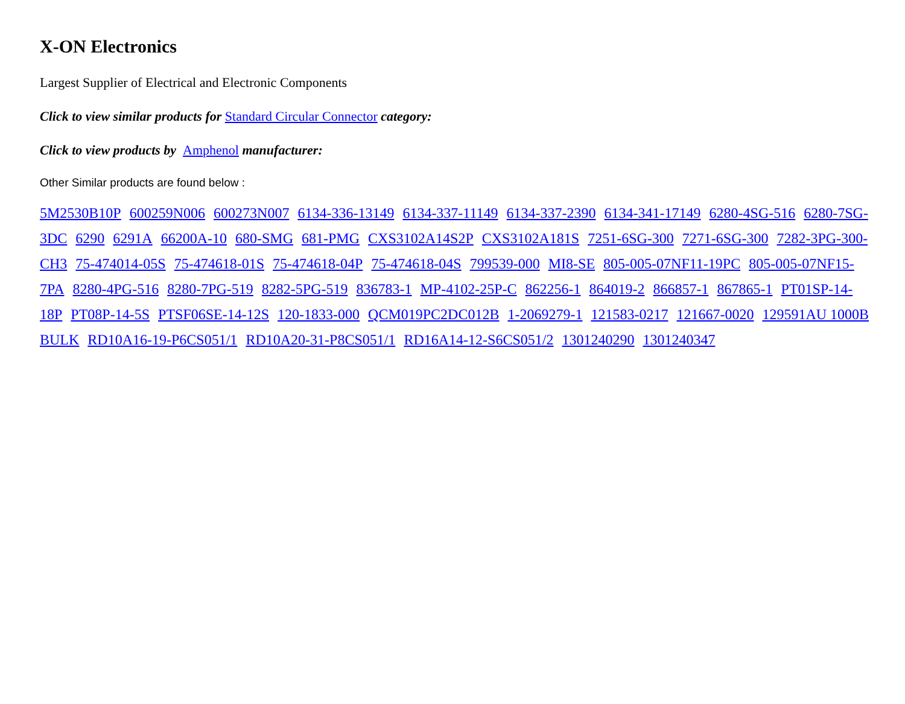X-ON Electronics
Largest Supplier of Electrical and Electronic Components
Click to view similar products for Standard Circular Connector category:
Click to view products by Amphenol manufacturer:
Other Similar products are found below :
5M2530B10P 600259N006 600273N007 6134-336-13149 6134-337-11149 6134-337-2390 6134-341-17149 6280-4SG-516 6280-7SG-3DC 6290 6291A 66200A-10 680-SMG 681-PMG CXS3102A14S2P CXS3102A181S 7251-6SG-300 7271-6SG-300 7282-3PG-300-CH3 75-474014-05S 75-474618-01S 75-474618-04P 75-474618-04S 799539-000 MI8-SE 805-005-07NF11-19PC 805-005-07NF15-7PA 8280-4PG-516 8280-7PG-519 8282-5PG-519 836783-1 MP-4102-25P-C 862256-1 864019-2 866857-1 867865-1 PT01SP-14-18P PT08P-14-5S PTSF06SE-14-12S 120-1833-000 QCM019PC2DC012B 1-2069279-1 121583-0217 121667-0020 129591AU 1000B BULK RD10A16-19-P6CS051/1 RD10A20-31-P8CS051/1 RD16A14-12-S6CS051/2 1301240290 1301240347